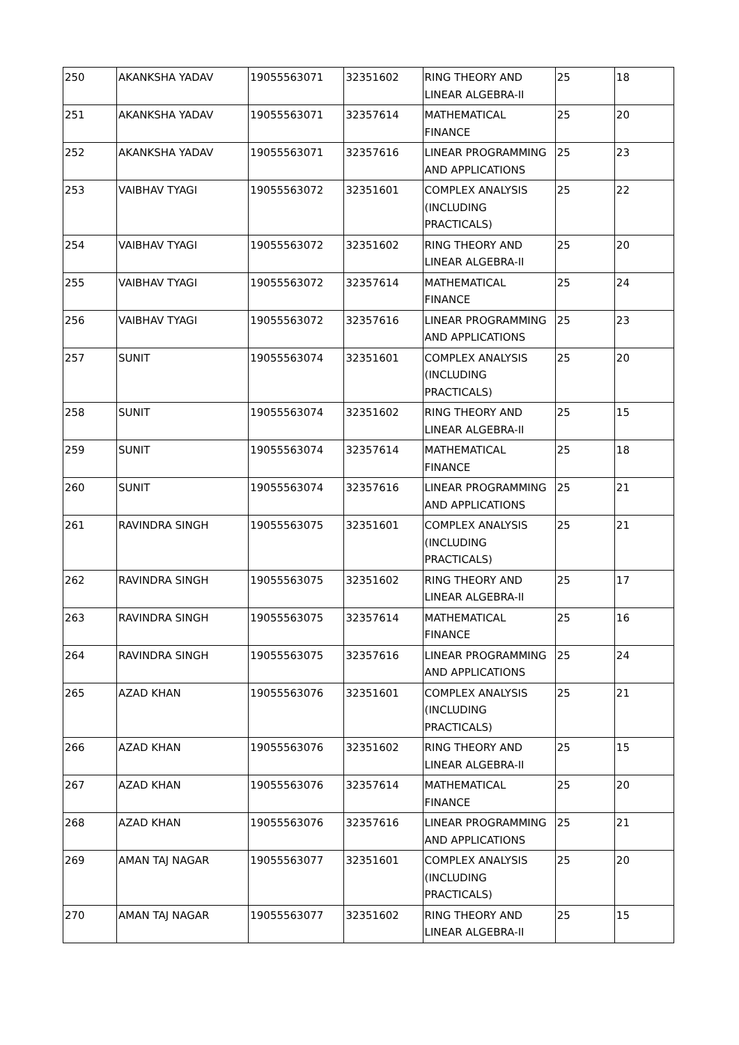| 250 | AKANKSHA YADAV | 19055563071 | 32351602 | RING THEORY AND LINEAR ALGEBRA-II | 25 | 18 |
| 251 | AKANKSHA YADAV | 19055563071 | 32357614 | MATHEMATICAL FINANCE | 25 | 20 |
| 252 | AKANKSHA YADAV | 19055563071 | 32357616 | LINEAR PROGRAMMING AND APPLICATIONS | 25 | 23 |
| 253 | VAIBHAV TYAGI | 19055563072 | 32351601 | COMPLEX ANALYSIS (INCLUDING PRACTICALS) | 25 | 22 |
| 254 | VAIBHAV TYAGI | 19055563072 | 32351602 | RING THEORY AND LINEAR ALGEBRA-II | 25 | 20 |
| 255 | VAIBHAV TYAGI | 19055563072 | 32357614 | MATHEMATICAL FINANCE | 25 | 24 |
| 256 | VAIBHAV TYAGI | 19055563072 | 32357616 | LINEAR PROGRAMMING AND APPLICATIONS | 25 | 23 |
| 257 | SUNIT | 19055563074 | 32351601 | COMPLEX ANALYSIS (INCLUDING PRACTICALS) | 25 | 20 |
| 258 | SUNIT | 19055563074 | 32351602 | RING THEORY AND LINEAR ALGEBRA-II | 25 | 15 |
| 259 | SUNIT | 19055563074 | 32357614 | MATHEMATICAL FINANCE | 25 | 18 |
| 260 | SUNIT | 19055563074 | 32357616 | LINEAR PROGRAMMING AND APPLICATIONS | 25 | 21 |
| 261 | RAVINDRA SINGH | 19055563075 | 32351601 | COMPLEX ANALYSIS (INCLUDING PRACTICALS) | 25 | 21 |
| 262 | RAVINDRA SINGH | 19055563075 | 32351602 | RING THEORY AND LINEAR ALGEBRA-II | 25 | 17 |
| 263 | RAVINDRA SINGH | 19055563075 | 32357614 | MATHEMATICAL FINANCE | 25 | 16 |
| 264 | RAVINDRA SINGH | 19055563075 | 32357616 | LINEAR PROGRAMMING AND APPLICATIONS | 25 | 24 |
| 265 | AZAD KHAN | 19055563076 | 32351601 | COMPLEX ANALYSIS (INCLUDING PRACTICALS) | 25 | 21 |
| 266 | AZAD KHAN | 19055563076 | 32351602 | RING THEORY AND LINEAR ALGEBRA-II | 25 | 15 |
| 267 | AZAD KHAN | 19055563076 | 32357614 | MATHEMATICAL FINANCE | 25 | 20 |
| 268 | AZAD KHAN | 19055563076 | 32357616 | LINEAR PROGRAMMING AND APPLICATIONS | 25 | 21 |
| 269 | AMAN TAJ NAGAR | 19055563077 | 32351601 | COMPLEX ANALYSIS (INCLUDING PRACTICALS) | 25 | 20 |
| 270 | AMAN TAJ NAGAR | 19055563077 | 32351602 | RING THEORY AND LINEAR ALGEBRA-II | 25 | 15 |